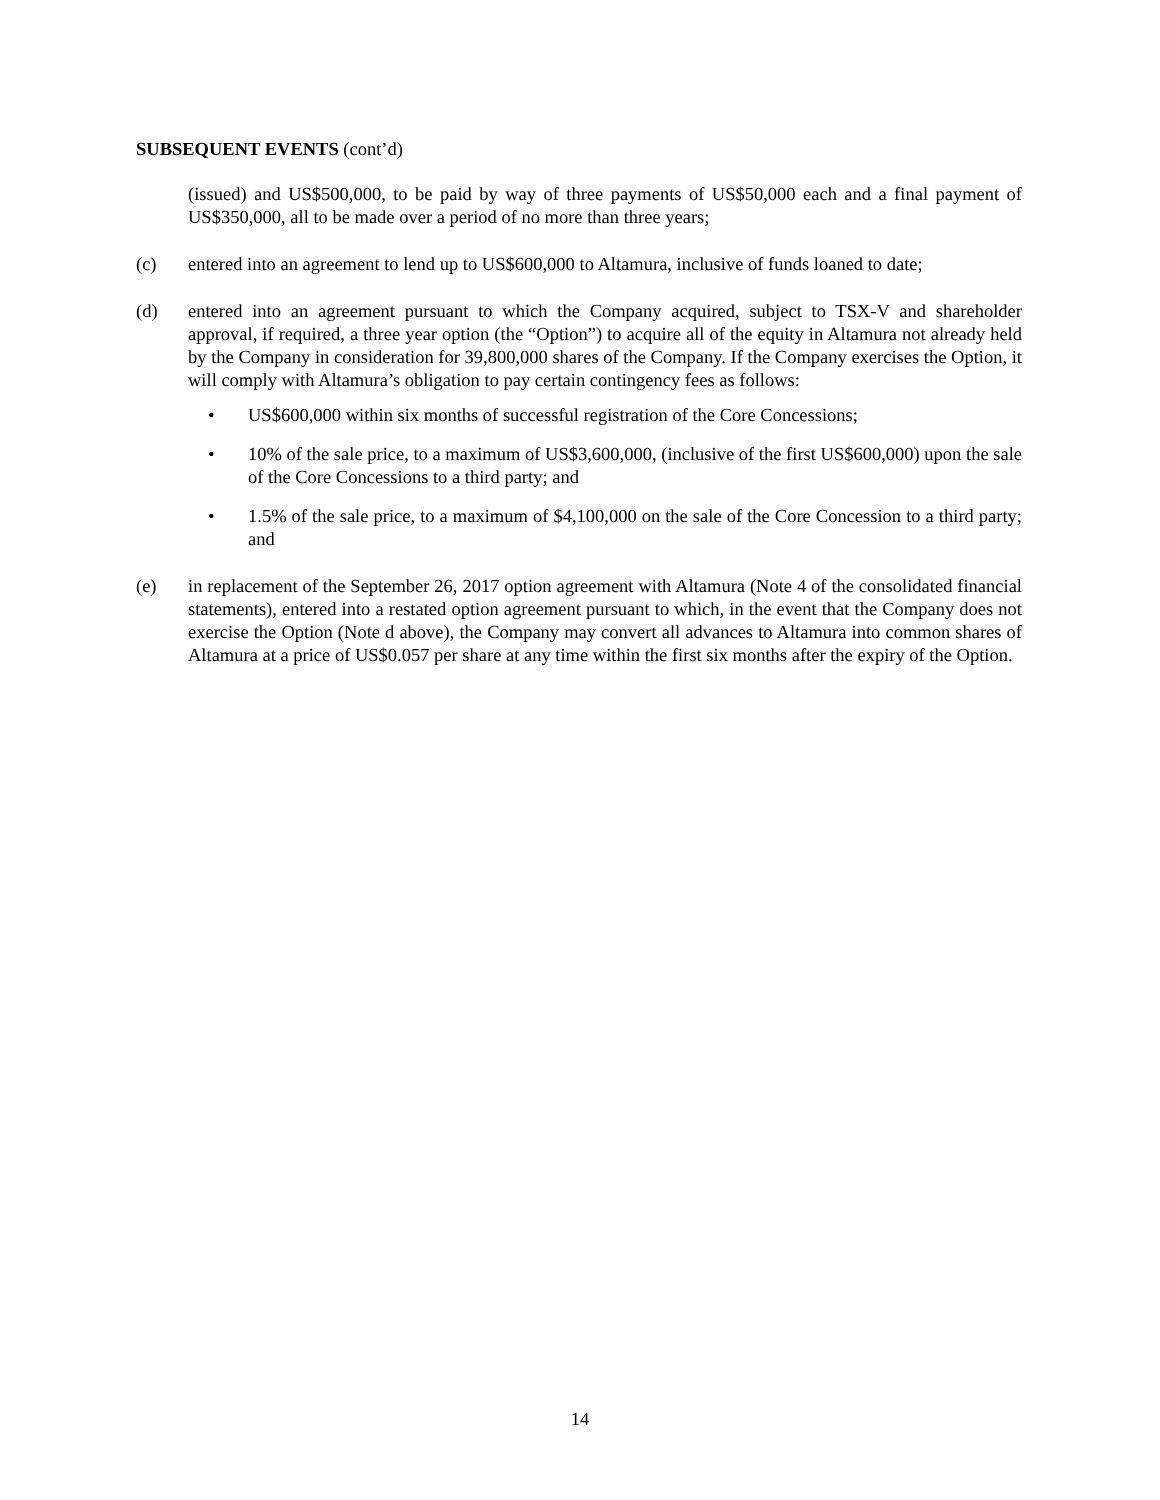SUBSEQUENT EVENTS (cont’d)
(issued) and US$500,000, to be paid by way of three payments of US$50,000 each and a final payment of US$350,000, all to be made over a period of no more than three years;
(c) entered into an agreement to lend up to US$600,000 to Altamura, inclusive of funds loaned to date;
(d) entered into an agreement pursuant to which the Company acquired, subject to TSX-V and shareholder approval, if required, a three year option (the “Option”) to acquire all of the equity in Altamura not already held by the Company in consideration for 39,800,000 shares of the Company. If the Company exercises the Option, it will comply with Altamura’s obligation to pay certain contingency fees as follows:
• US$600,000 within six months of successful registration of the Core Concessions;
• 10% of the sale price, to a maximum of US$3,600,000, (inclusive of the first US$600,000) upon the sale of the Core Concessions to a third party; and
• 1.5% of the sale price, to a maximum of $4,100,000 on the sale of the Core Concession to a third party; and
(e) in replacement of the September 26, 2017 option agreement with Altamura (Note 4 of the consolidated financial statements), entered into a restated option agreement pursuant to which, in the event that the Company does not exercise the Option (Note d above), the Company may convert all advances to Altamura into common shares of Altamura at a price of US$0.057 per share at any time within the first six months after the expiry of the Option.
14